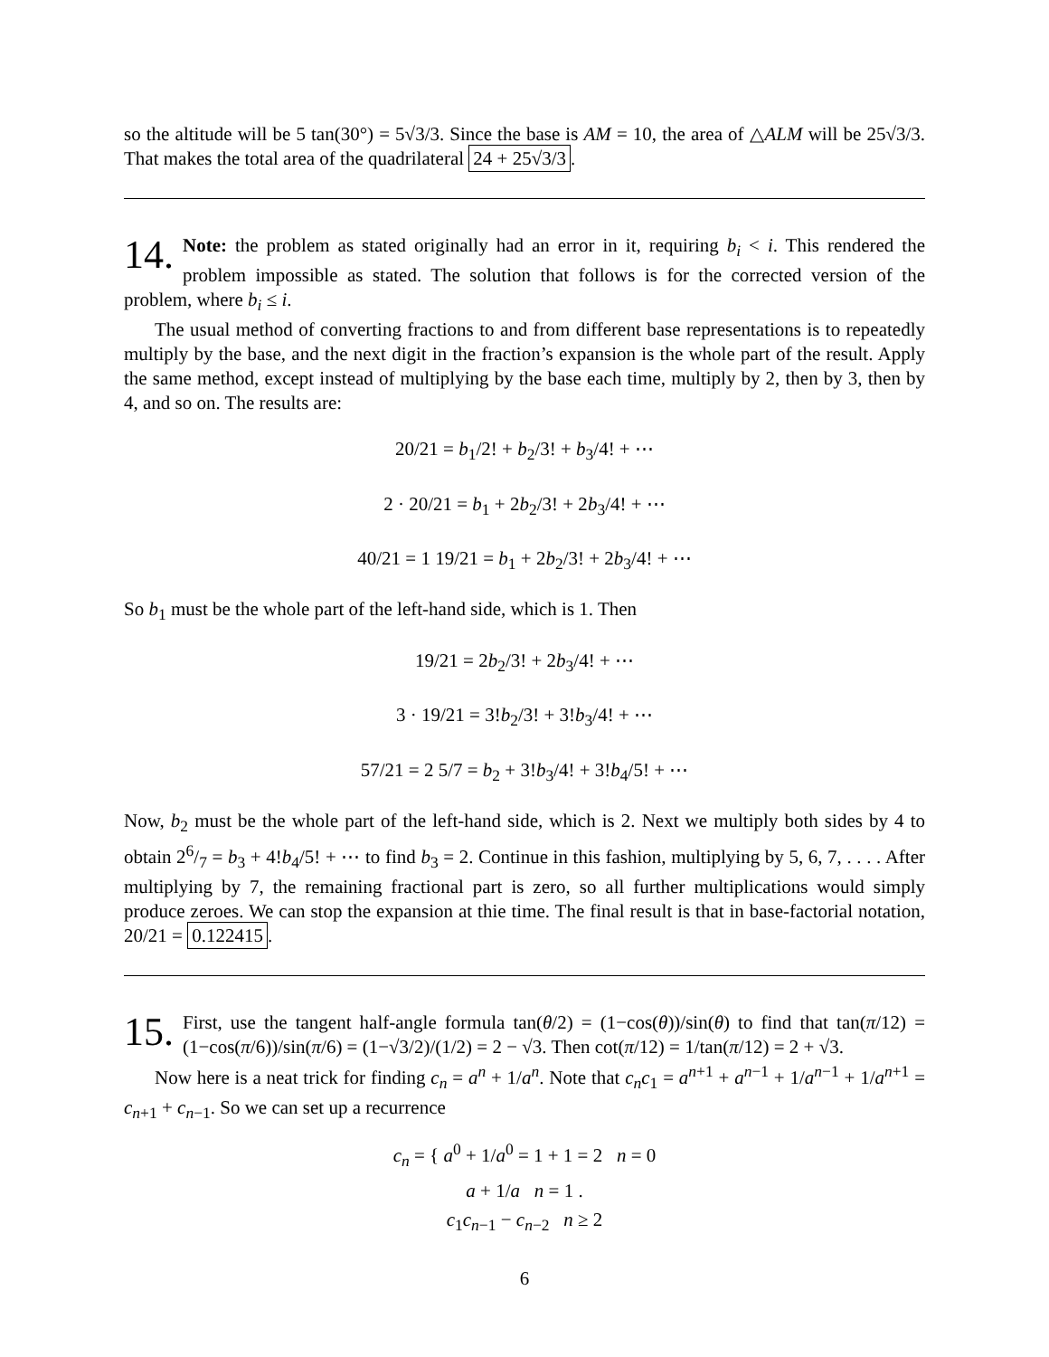so the altitude will be 5 tan(30°) = 5√3/3. Since the base is AM = 10, the area of △ALM will be 25√3/3. That makes the total area of the quadrilateral 24 + 25√3/3.
14. Note: the problem as stated originally had an error in it, requiring b<sub>i</sub> < i. This rendered the problem impossible as stated. The solution that follows is for the corrected version of the problem, where b<sub>i</sub> ≤ i.
The usual method of converting fractions to and from different base representations is to repeatedly multiply by the base, and the next digit in the fraction’s expansion is the whole part of the result. Apply the same method, except instead of multiplying by the base each time, multiply by 2, then by 3, then by 4, and so on. The results are:
20/21 = b<sub>1</sub>/2! + b<sub>2</sub>/3! + b<sub>3</sub>/4! + ⋯
2 · 20/21 = b<sub>1</sub> + 2b<sub>2</sub>/3! + 2b<sub>3</sub>/4! + ⋯
40/21 = 1 19/21 = b<sub>1</sub> + 2b<sub>2</sub>/3! + 2b<sub>3</sub>/4! + ⋯
So b<sub>1</sub> must be the whole part of the left-hand side, which is 1. Then
19/21 = 2b<sub>2</sub>/3! + 2b<sub>3</sub>/4! + ⋯
3 · 19/21 = 3!b<sub>2</sub>/3! + 3!b<sub>3</sub>/4! + ⋯
57/21 = 2 5/7 = b<sub>2</sub> + 3!b<sub>3</sub>/4! + 3!b<sub>4</sub>/5! + ⋯
Now, b<sub>2</sub> must be the whole part of the left-hand side, which is 2. Next we multiply both sides by 4 to obtain 26/7 = b<sub>3</sub> + 4!b<sub>4</sub>/5! + ⋯ to find b<sub>3</sub> = 2. Continue in this fashion, multiplying by 5, 6, 7, . . . . After multiplying by 7, the remaining fractional part is zero, so all further multiplications would simply produce zeroes. We can stop the expansion at thie time. The final result is that in base-factorial notation, 20/21 = 0.122415.
15. First, use the tangent half-angle formula tan(θ/2) = (1−cos(θ))/sin(θ) to find that tan(π/12) = (1−cos(π/6))/sin(π/6) = (1−√3/2)/(1/2) = 2 − √3. Then cot(π/12) = 1/tan(π/12) = 2 + √3.
Now here is a neat trick for finding c<sub>n</sub> = a<sup>n</sup> + 1/a<sup>n</sup>. Note that c<sub>n</sub>c<sub>1</sub> = a<sup>n+1</sup> + a<sup>n−1</sup> + 1/a<sup>n−1</sup> + 1/a<sup>n+1</sup> = c<sub>n+1</sub> + c<sub>n−1</sub>. So we can set up a recurrence
c<sub>n</sub> = { a<sup>0</sup> + 1/a<sup>0</sup> = 1 + 1 = 2 n = 0
a + 1/a n = 1 .
c<sub>1</sub>c<sub>n−1</sub> − c<sub>n−2</sub> n ≥ 2
6